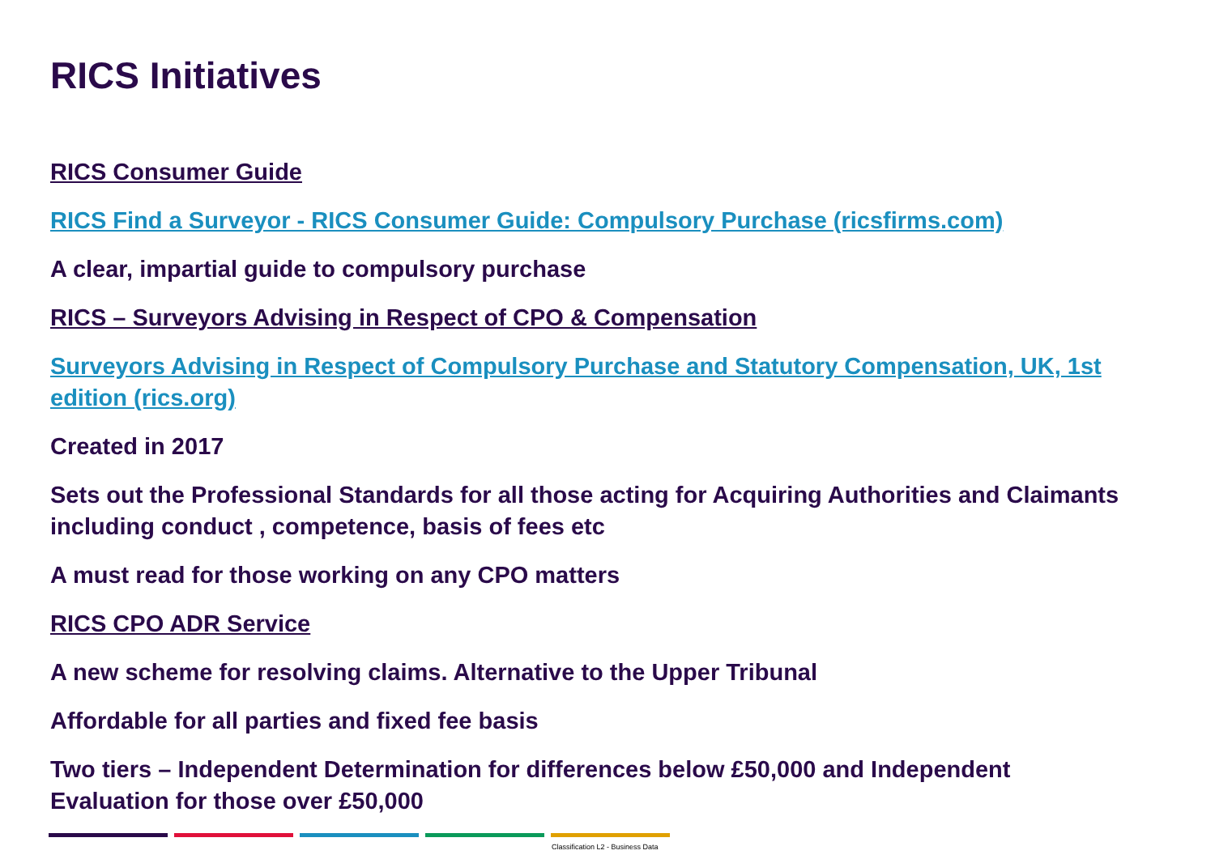RICS Initiatives
RICS Consumer Guide
RICS Find a Surveyor - RICS Consumer Guide: Compulsory Purchase (ricsfirms.com)
A clear, impartial guide to compulsory purchase
RICS – Surveyors Advising in Respect of CPO & Compensation
Surveyors Advising in Respect of Compulsory Purchase and Statutory Compensation, UK, 1st edition (rics.org)
Created in 2017
Sets out the Professional Standards for all those acting for Acquiring Authorities and Claimants including conduct , competence, basis of fees etc
A must read for those working on any CPO matters
RICS CPO ADR Service
A new scheme for resolving claims. Alternative to the Upper Tribunal
Affordable for all parties and fixed fee basis
Two tiers – Independent Determination for differences below £50,000 and Independent Evaluation for those over £50,000
Classification L2 - Business Data